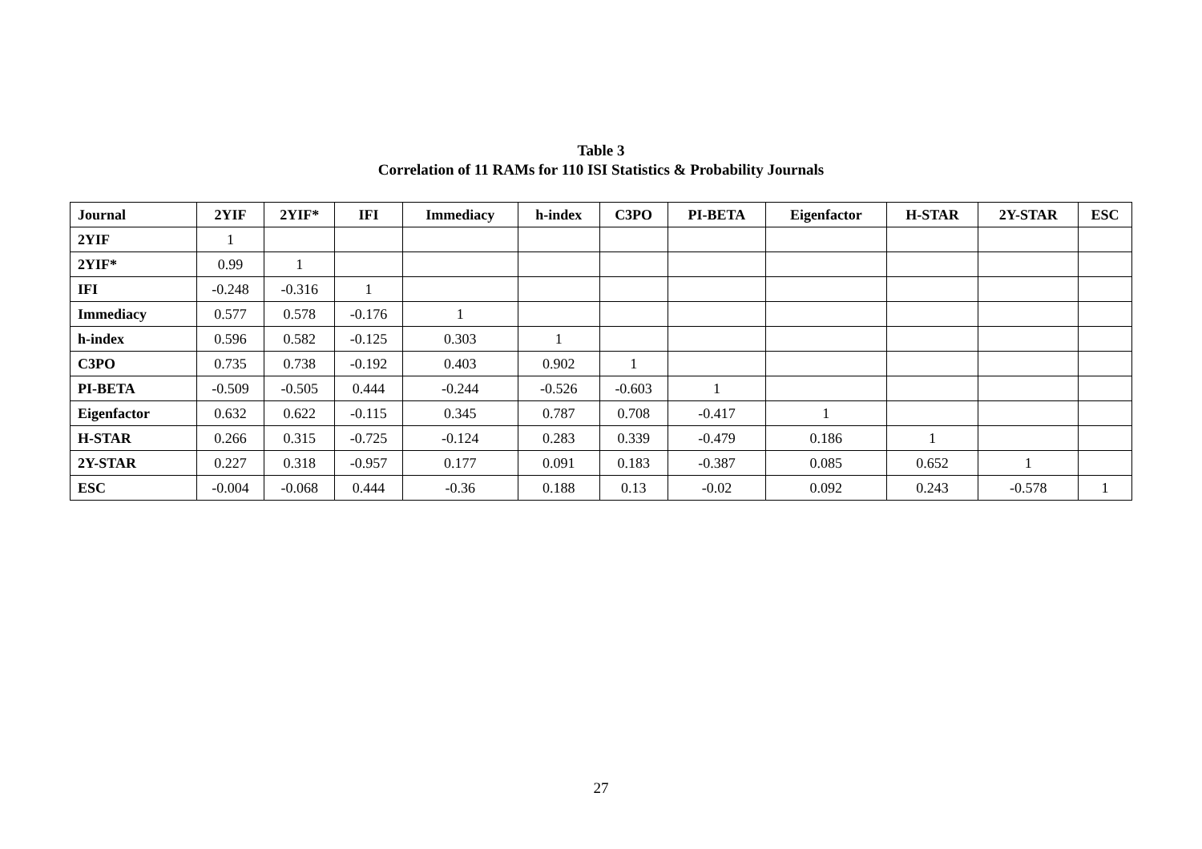Table 3
Correlation of 11 RAMs for 110 ISI Statistics & Probability Journals
| Journal | 2YIF | 2YIF* | IFI | Immediacy | h-index | C3PO | PI-BETA | Eigenfactor | H-STAR | 2Y-STAR | ESC |
| --- | --- | --- | --- | --- | --- | --- | --- | --- | --- | --- | --- |
| 2YIF | 1 | | | | | | | | | | |
| 2YIF* | 0.99 | 1 | | | | | | | | | |
| IFI | -0.248 | -0.316 | 1 | | | | | | | | |
| Immediacy | 0.577 | 0.578 | -0.176 | 1 | | | | | | | |
| h-index | 0.596 | 0.582 | -0.125 | 0.303 | 1 | | | | | | |
| C3PO | 0.735 | 0.738 | -0.192 | 0.403 | 0.902 | 1 | | | | | |
| PI-BETA | -0.509 | -0.505 | 0.444 | -0.244 | -0.526 | -0.603 | 1 | | | | |
| Eigenfactor | 0.632 | 0.622 | -0.115 | 0.345 | 0.787 | 0.708 | -0.417 | 1 | | | |
| H-STAR | 0.266 | 0.315 | -0.725 | -0.124 | 0.283 | 0.339 | -0.479 | 0.186 | 1 | | |
| 2Y-STAR | 0.227 | 0.318 | -0.957 | 0.177 | 0.091 | 0.183 | -0.387 | 0.085 | 0.652 | 1 | |
| ESC | -0.004 | -0.068 | 0.444 | -0.36 | 0.188 | 0.13 | -0.02 | 0.092 | 0.243 | -0.578 | 1 |
27